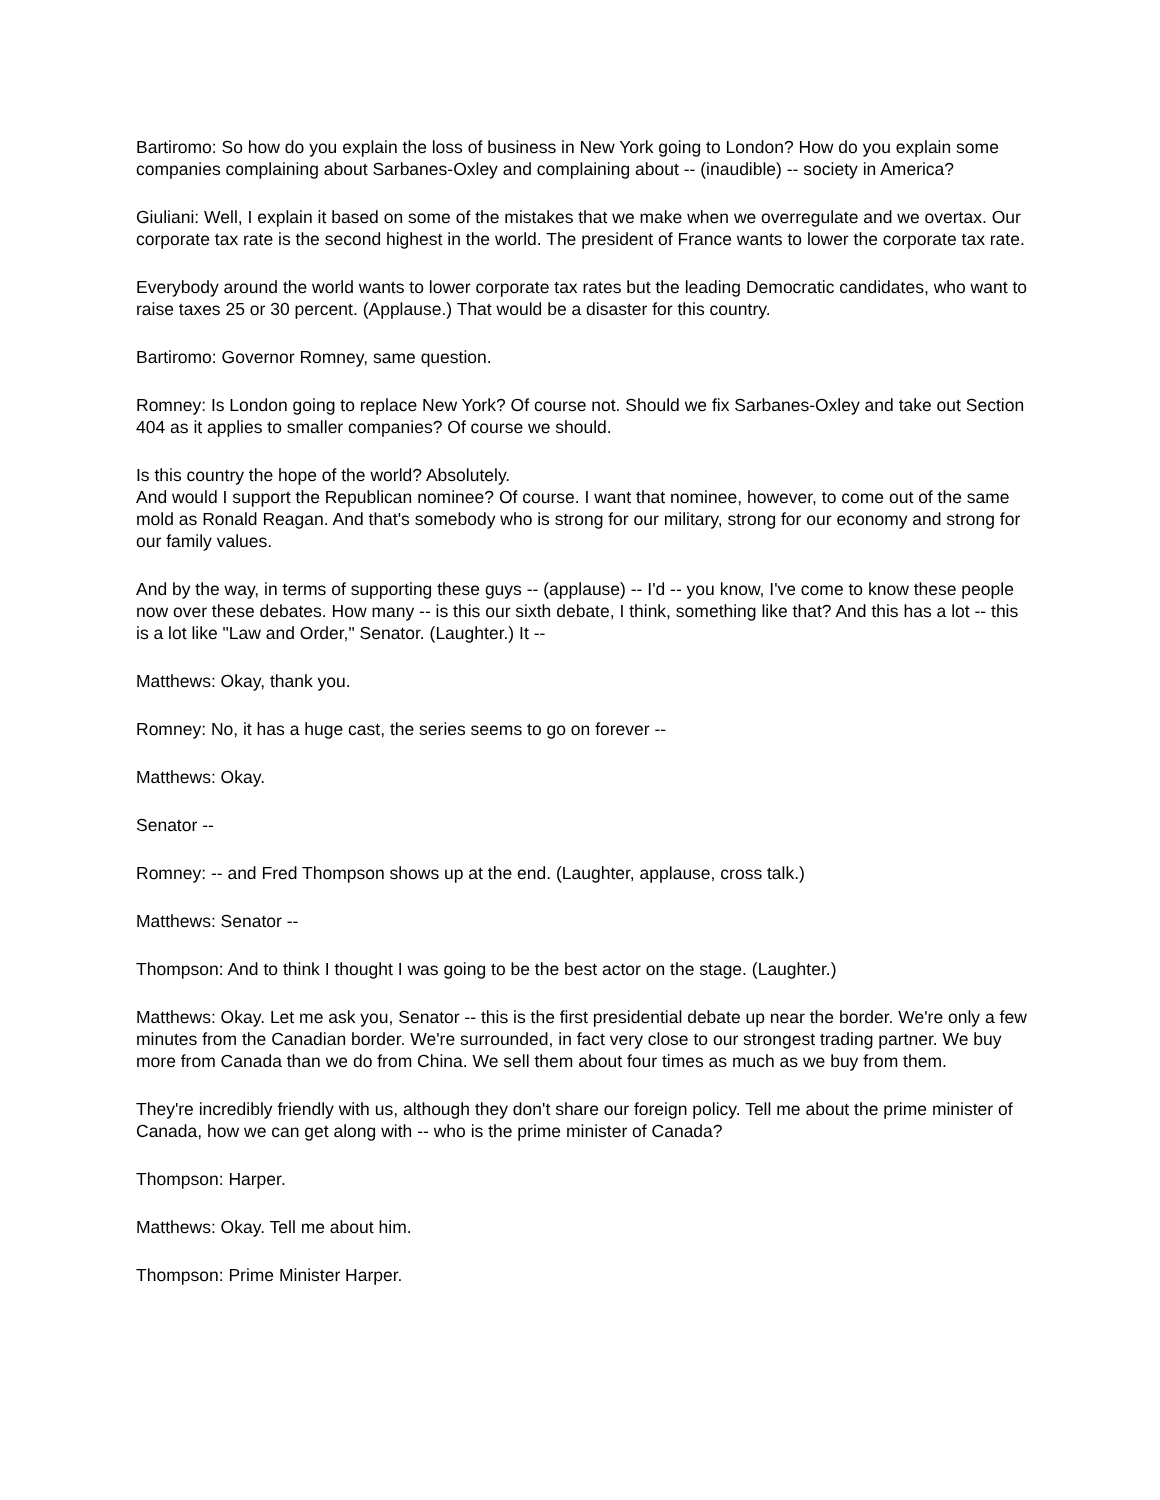Bartiromo: So how do you explain the loss of business in New York going to London? How do you explain some companies complaining about Sarbanes-Oxley and complaining about -- (inaudible) -- society in America?
Giuliani: Well, I explain it based on some of the mistakes that we make when we overregulate and we overtax. Our corporate tax rate is the second highest in the world. The president of France wants to lower the corporate tax rate.
Everybody around the world wants to lower corporate tax rates but the leading Democratic candidates, who want to raise taxes 25 or 30 percent. (Applause.) That would be a disaster for this country.
Bartiromo: Governor Romney, same question.
Romney: Is London going to replace New York? Of course not. Should we fix Sarbanes-Oxley and take out Section 404 as it applies to smaller companies? Of course we should.
Is this country the hope of the world? Absolutely.
And would I support the Republican nominee? Of course. I want that nominee, however, to come out of the same mold as Ronald Reagan. And that's somebody who is strong for our military, strong for our economy and strong for our family values.
And by the way, in terms of supporting these guys -- (applause) -- I'd -- you know, I've come to know these people now over these debates. How many -- is this our sixth debate, I think, something like that? And this has a lot -- this is a lot like "Law and Order," Senator. (Laughter.) It --
Matthews: Okay, thank you.
Romney: No, it has a huge cast, the series seems to go on forever --
Matthews: Okay.
Senator --
Romney: -- and Fred Thompson shows up at the end. (Laughter, applause, cross talk.)
Matthews: Senator --
Thompson: And to think I thought I was going to be the best actor on the stage. (Laughter.)
Matthews: Okay. Let me ask you, Senator -- this is the first presidential debate up near the border. We're only a few minutes from the Canadian border. We're surrounded, in fact very close to our strongest trading partner. We buy more from Canada than we do from China. We sell them about four times as much as we buy from them.
They're incredibly friendly with us, although they don't share our foreign policy. Tell me about the prime minister of Canada, how we can get along with -- who is the prime minister of Canada?
Thompson: Harper.
Matthews: Okay. Tell me about him.
Thompson: Prime Minister Harper.